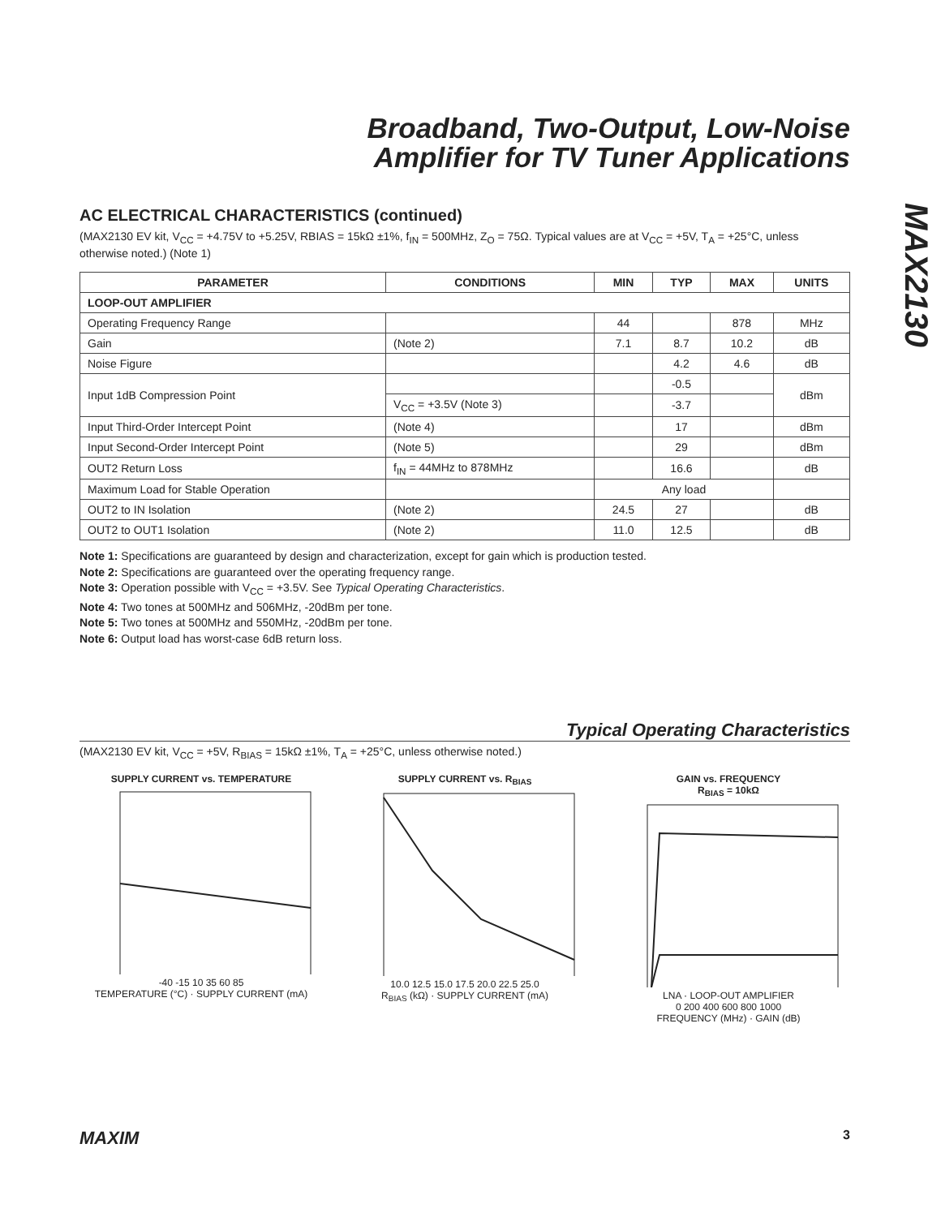MAX2130
Broadband, Two-Output, Low-Noise
Amplifier for TV Tuner Applications
AC ELECTRICAL CHARACTERISTICS (continued)
(MAX2130 EV kit, V<sub>CC</sub> = +4.75V to +5.25V, RBIAS = 15kΩ ±1%, f<sub>IN</sub> = 500MHz, Z<sub>O</sub> = 75Ω. Typical values are at V<sub>CC</sub> = +5V, T<sub>A</sub> = +25°C, unless otherwise noted.) (Note 1)
| PARAMETER | CONDITIONS | MIN | TYP | MAX | UNITS |
| --- | --- | --- | --- | --- | --- |
| LOOP-OUT AMPLIFIER | | | | | |
| Operating Frequency Range | | 44 | | 878 | MHz |
| Gain | (Note 2) | 7.1 | 8.7 | 10.2 | dB |
| Noise Figure | | | 4.2 | 4.6 | dB |
| Input 1dB Compression Point | | | -0.5 | | dBm |
| | V<sub>CC</sub> = +3.5V (Note 3) | | -3.7 | | |
| Input Third-Order Intercept Point | (Note 4) | | 17 | | dBm |
| Input Second-Order Intercept Point | (Note 5) | | 29 | | dBm |
| OUT2 Return Loss | f<sub>IN</sub> = 44MHz to 878MHz | | 16.6 | | dB |
| Maximum Load for Stable Operation | | Any load | | | |
| OUT2 to IN Isolation | (Note 2) | 24.5 | 27 | | dB |
| OUT2 to OUT1 Isolation | (Note 2) | 11.0 | 12.5 | | dB |
Note 1: Specifications are guaranteed by design and characterization, except for gain which is production tested.
Note 2: Specifications are guaranteed over the operating frequency range.
Note 3: Operation possible with V<sub>CC</sub> = +3.5V. See Typical Operating Characteristics.
Note 4: Two tones at 500MHz and 506MHz, -20dBm per tone.
Note 5: Two tones at 500MHz and 550MHz, -20dBm per tone.
Note 6: Output load has worst-case 6dB return loss.
Typical Operating Characteristics
(MAX2130 EV kit, V<sub>CC</sub> = +5V, R<sub>BIAS</sub> = 15kΩ ±1%, T<sub>A</sub> = +25°C, unless otherwise noted.)
SUPPLY CURRENT vs. TEMPERATURE
-40 -15 10 35 60 85
TEMPERATURE (°C) · SUPPLY CURRENT (mA)
SUPPLY CURRENT vs. R<sub>BIAS</sub>
10.0 12.5 15.0 17.5 20.0 22.5 25.0
R<sub>BIAS</sub> (kΩ) · SUPPLY CURRENT (mA)
GAIN vs. FREQUENCY
R<sub>BIAS</sub> = 10kΩ
LNA · LOOP-OUT AMPLIFIER
0 200 400 600 800 1000
FREQUENCY (MHz) · GAIN (dB)
MAXIM 3